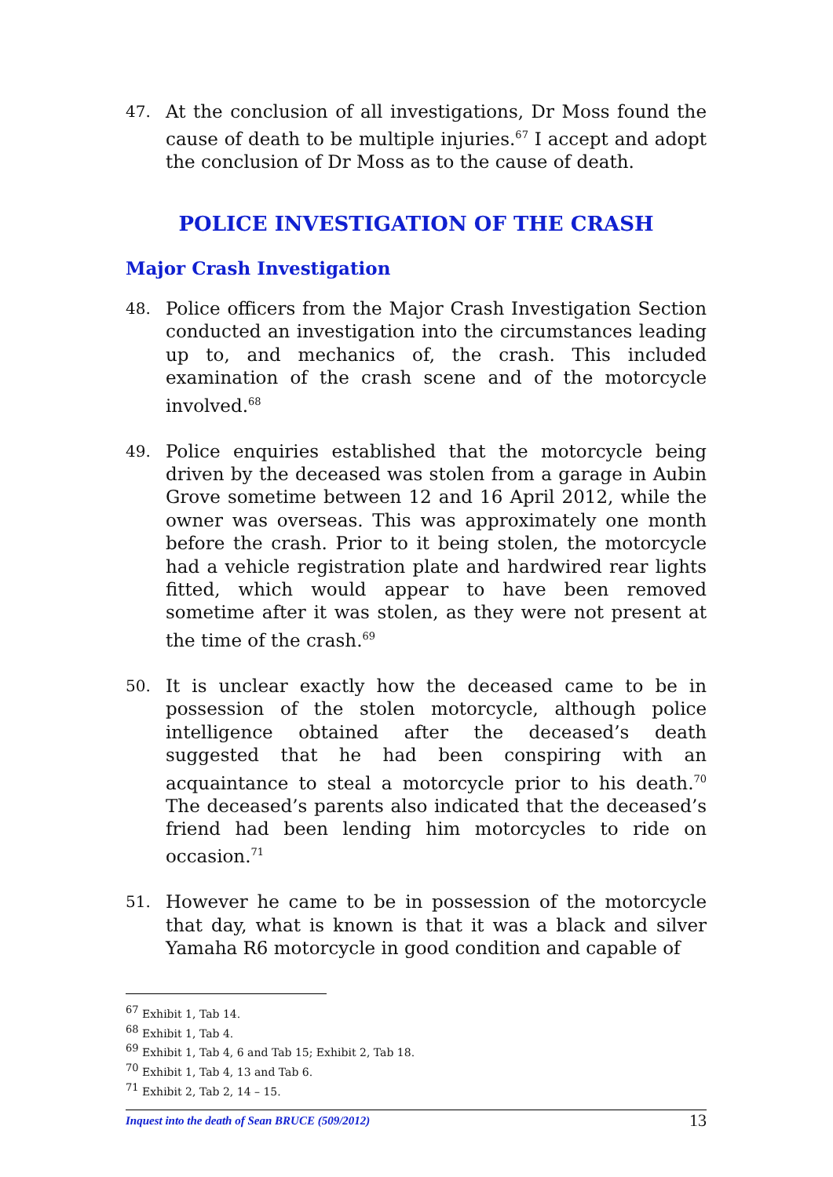47.
At the conclusion of all investigations, Dr Moss found the cause of death to be multiple injuries.<sup>67</sup> I accept and adopt the conclusion of Dr Moss as to the cause of death.
POLICE INVESTIGATION OF THE CRASH
Major Crash Investigation
48.
Police officers from the Major Crash Investigation Section conducted an investigation into the circumstances leading up to, and mechanics of, the crash. This included examination of the crash scene and of the motorcycle involved.<sup>68</sup>
49.
Police enquiries established that the motorcycle being driven by the deceased was stolen from a garage in Aubin Grove sometime between 12 and 16 April 2012, while the owner was overseas. This was approximately one month before the crash. Prior to it being stolen, the motorcycle had a vehicle registration plate and hardwired rear lights fitted, which would appear to have been removed sometime after it was stolen, as they were not present at the time of the crash.<sup>69</sup>
50.
It is unclear exactly how the deceased came to be in possession of the stolen motorcycle, although police intelligence obtained after the deceased’s death suggested that he had been conspiring with an acquaintance to steal a motorcycle prior to his death.<sup>70</sup> The deceased’s parents also indicated that the deceased’s friend had been lending him motorcycles to ride on occasion.<sup>71</sup>
51.
However he came to be in possession of the motorcycle that day, what is known is that it was a black and silver Yamaha R6 motorcycle in good condition and capable of
<sup>67</sup> Exhibit 1, Tab 14.
<sup>68</sup> Exhibit 1, Tab 4.
<sup>69</sup> Exhibit 1, Tab 4, 6 and Tab 15; Exhibit 2, Tab 18.
<sup>70</sup> Exhibit 1, Tab 4, 13 and Tab 6.
<sup>71</sup> Exhibit 2, Tab 2, 14 – 15.
Inquest into the death of Sean BRUCE (509/2012) 13